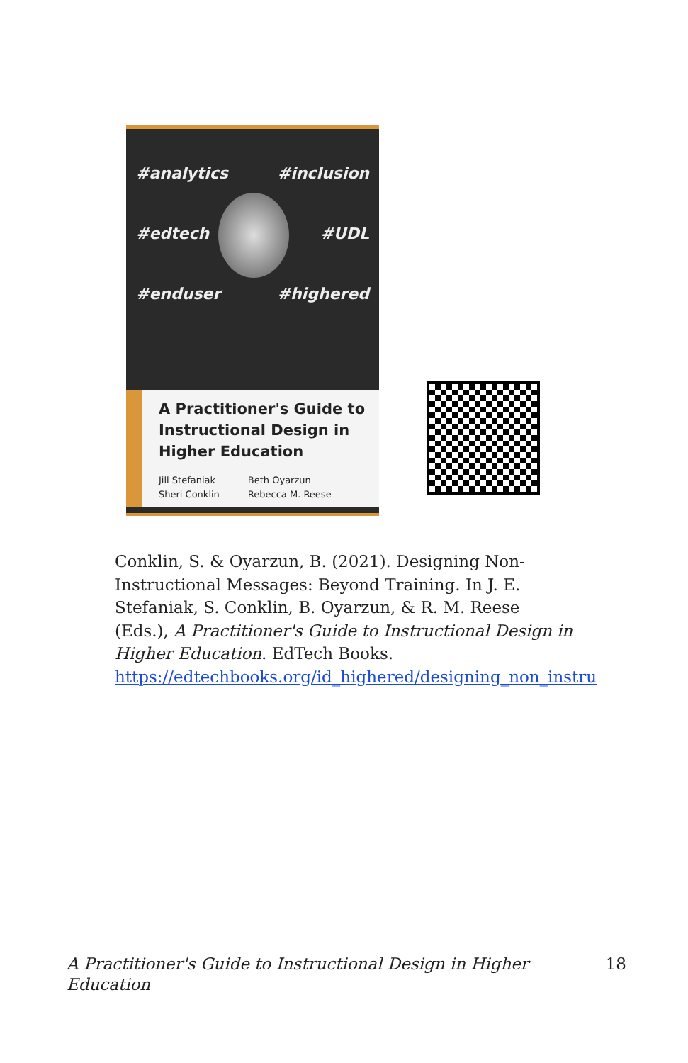#analytics #inclusion #edtech #UDL #enduser #highered
A Practitioner's Guide to Instructional Design in Higher Education
Jill Stefaniak
Sheri Conklin
Beth Oyarzun
Rebecca M. Reese
Conklin, S. & Oyarzun, B. (2021). Designing Non-Instructional Messages: Beyond Training. In J. E. Stefaniak, S. Conklin, B. Oyarzun, & R. M. Reese (Eds.), A Practitioner's Guide to Instructional Design in Higher Education. EdTech Books. https://edtechbooks.org/id_highered/designing_non_instru
A Practitioner's Guide to Instructional Design in Higher
Education 18